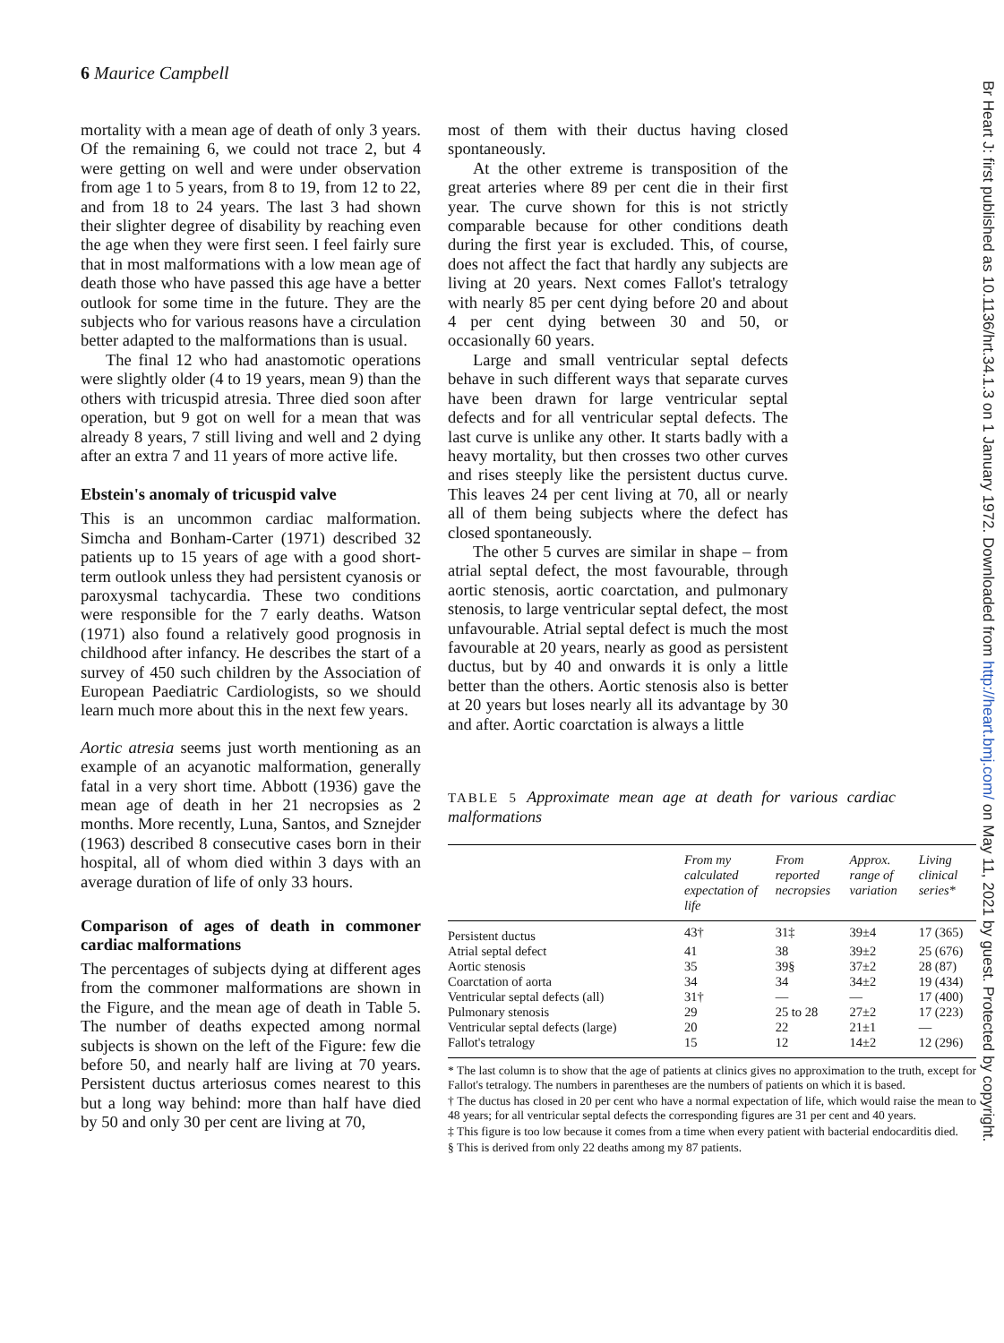6 Maurice Campbell
Br Heart J: first published as 10.1136/hrt.34.1.3 on 1 January 1972. Downloaded from http://heart.bmj.com/ on May 11, 2021 by guest. Protected by copyright.
mortality with a mean age of death of only 3 years. Of the remaining 6, we could not trace 2, but 4 were getting on well and were under observation from age 1 to 5 years, from 8 to 19, from 12 to 22, and from 18 to 24 years. The last 3 had shown their slighter degree of disability by reaching even the age when they were first seen. I feel fairly sure that in most malformations with a low mean age of death those who have passed this age have a better outlook for some time in the future. They are the subjects who for various reasons have a circulation better adapted to the malformations than is usual.
The final 12 who had anastomotic operations were slightly older (4 to 19 years, mean 9) than the others with tricuspid atresia. Three died soon after operation, but 9 got on well for a mean that was already 8 years, 7 still living and well and 2 dying after an extra 7 and 11 years of more active life.
Ebstein's anomaly of tricuspid valve
This is an uncommon cardiac malformation. Simcha and Bonham-Carter (1971) described 32 patients up to 15 years of age with a good short-term outlook unless they had persistent cyanosis or paroxysmal tachycardia. These two conditions were responsible for the 7 early deaths. Watson (1971) also found a relatively good prognosis in childhood after infancy. He describes the start of a survey of 450 such children by the Association of European Paediatric Cardiologists, so we should learn much more about this in the next few years.
Aortic atresia seems just worth mentioning as an example of an acyanotic malformation, generally fatal in a very short time. Abbott (1936) gave the mean age of death in her 21 necropsies as 2 months. More recently, Luna, Santos, and Sznejder (1963) described 8 consecutive cases born in their hospital, all of whom died within 3 days with an average duration of life of only 33 hours.
Comparison of ages of death in commoner cardiac malformations
The percentages of subjects dying at different ages from the commoner malformations are shown in the Figure, and the mean age of death in Table 5. The number of deaths expected among normal subjects is shown on the left of the Figure: few die before 50, and nearly half are living at 70 years. Persistent ductus arteriosus comes nearest to this but a long way behind: more than half have died by 50 and only 30 per cent are living at 70,
most of them with their ductus having closed spontaneously.
At the other extreme is transposition of the great arteries where 89 per cent die in their first year. The curve shown for this is not strictly comparable because for other conditions death during the first year is excluded. This, of course, does not affect the fact that hardly any subjects are living at 20 years. Next comes Fallot's tetralogy with nearly 85 per cent dying before 20 and about 4 per cent dying between 30 and 50, or occasionally 60 years.
Large and small ventricular septal defects behave in such different ways that separate curves have been drawn for large ventricular septal defects and for all ventricular septal defects. The last curve is unlike any other. It starts badly with a heavy mortality, but then crosses two other curves and rises steeply like the persistent ductus curve. This leaves 24 per cent living at 70, all or nearly all of them being subjects where the defect has closed spontaneously.
The other 5 curves are similar in shape – from atrial septal defect, the most favourable, through aortic stenosis, aortic coarctation, and pulmonary stenosis, to large ventricular septal defect, the most unfavourable. Atrial septal defect is much the most favourable at 20 years, nearly as good as persistent ductus, but by 40 and onwards it is only a little better than the others. Aortic stenosis also is better at 20 years but loses nearly all its advantage by 30 and after. Aortic coarctation is always a little
TABLE 5 Approximate mean age at death for various cardiac malformations
| | From my calculated expectation of life | From reported necropsies | Approx. range of variation | Living clinical series* |
| --- | --- | --- | --- | --- |
| Persistent ductus | 43† | 31‡ | 39±4 | 17 (365) |
| Atrial septal defect | 41 | 38 | 39±2 | 25 (676) |
| Aortic stenosis | 35 | 39§ | 37±2 | 28 (87) |
| Coarctation of aorta | 34 | 34 | 34±2 | 19 (434) |
| Ventricular septal defects (all) | 31† | — | — | 17 (400) |
| Pulmonary stenosis | 29 | 25 to 28 | 27±2 | 17 (223) |
| Ventricular septal defects (large) | 20 | 22 | 21±1 | — |
| Fallot's tetralogy | 15 | 12 | 14±2 | 12 (296) |
* The last column is to show that the age of patients at clinics gives no approximation to the truth, except for Fallot's tetralogy. The numbers in parentheses are the numbers of patients on which it is based.
† The ductus has closed in 20 per cent who have a normal expectation of life, which would raise the mean to 48 years; for all ventricular septal defects the corresponding figures are 31 per cent and 40 years.
‡ This figure is too low because it comes from a time when every patient with bacterial endocarditis died.
§ This is derived from only 22 deaths among my 87 patients.